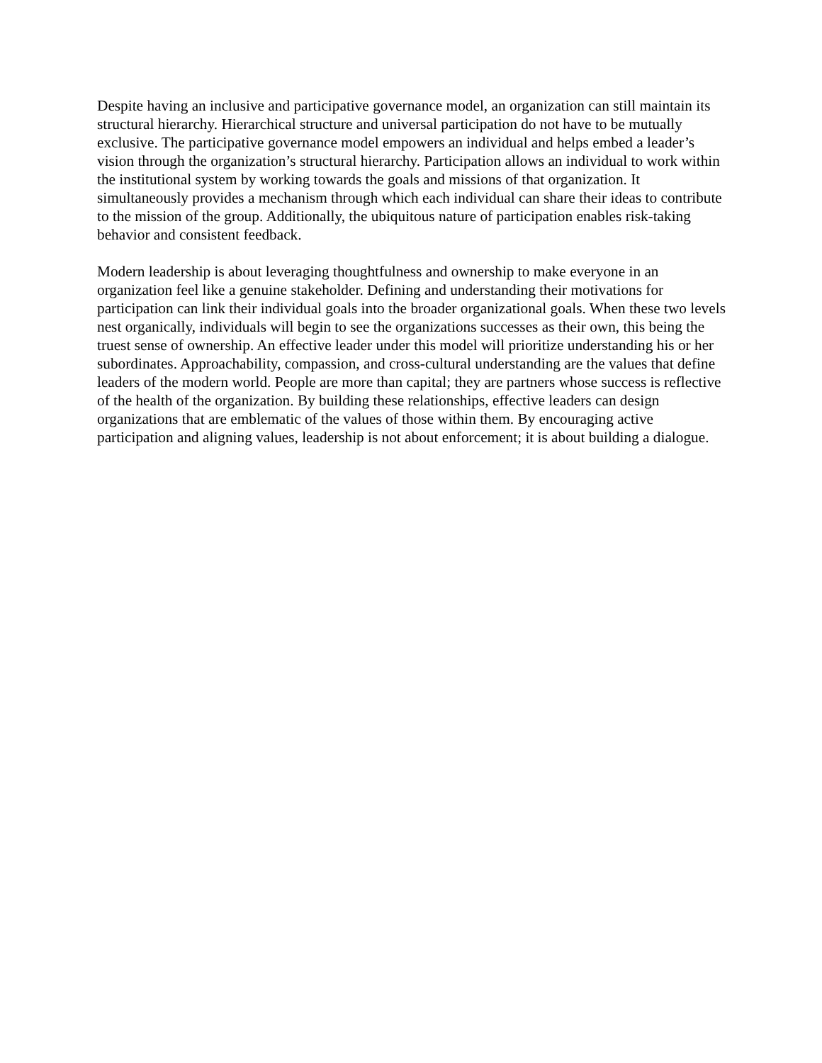Despite having an inclusive and participative governance model, an organization can still maintain its structural hierarchy. Hierarchical structure and universal participation do not have to be mutually exclusive. The participative governance model empowers an individual and helps embed a leader’s vision through the organization’s structural hierarchy. Participation allows an individual to work within the institutional system by working towards the goals and missions of that organization. It simultaneously provides a mechanism through which each individual can share their ideas to contribute to the mission of the group. Additionally, the ubiquitous nature of participation enables risk-taking behavior and consistent feedback.
Modern leadership is about leveraging thoughtfulness and ownership to make everyone in an organization feel like a genuine stakeholder. Defining and understanding their motivations for participation can link their individual goals into the broader organizational goals. When these two levels nest organically, individuals will begin to see the organizations successes as their own, this being the truest sense of ownership. An effective leader under this model will prioritize understanding his or her subordinates. Approachability, compassion, and cross-cultural understanding are the values that define leaders of the modern world. People are more than capital; they are partners whose success is reflective of the health of the organization. By building these relationships, effective leaders can design organizations that are emblematic of the values of those within them. By encouraging active participation and aligning values, leadership is not about enforcement; it is about building a dialogue.